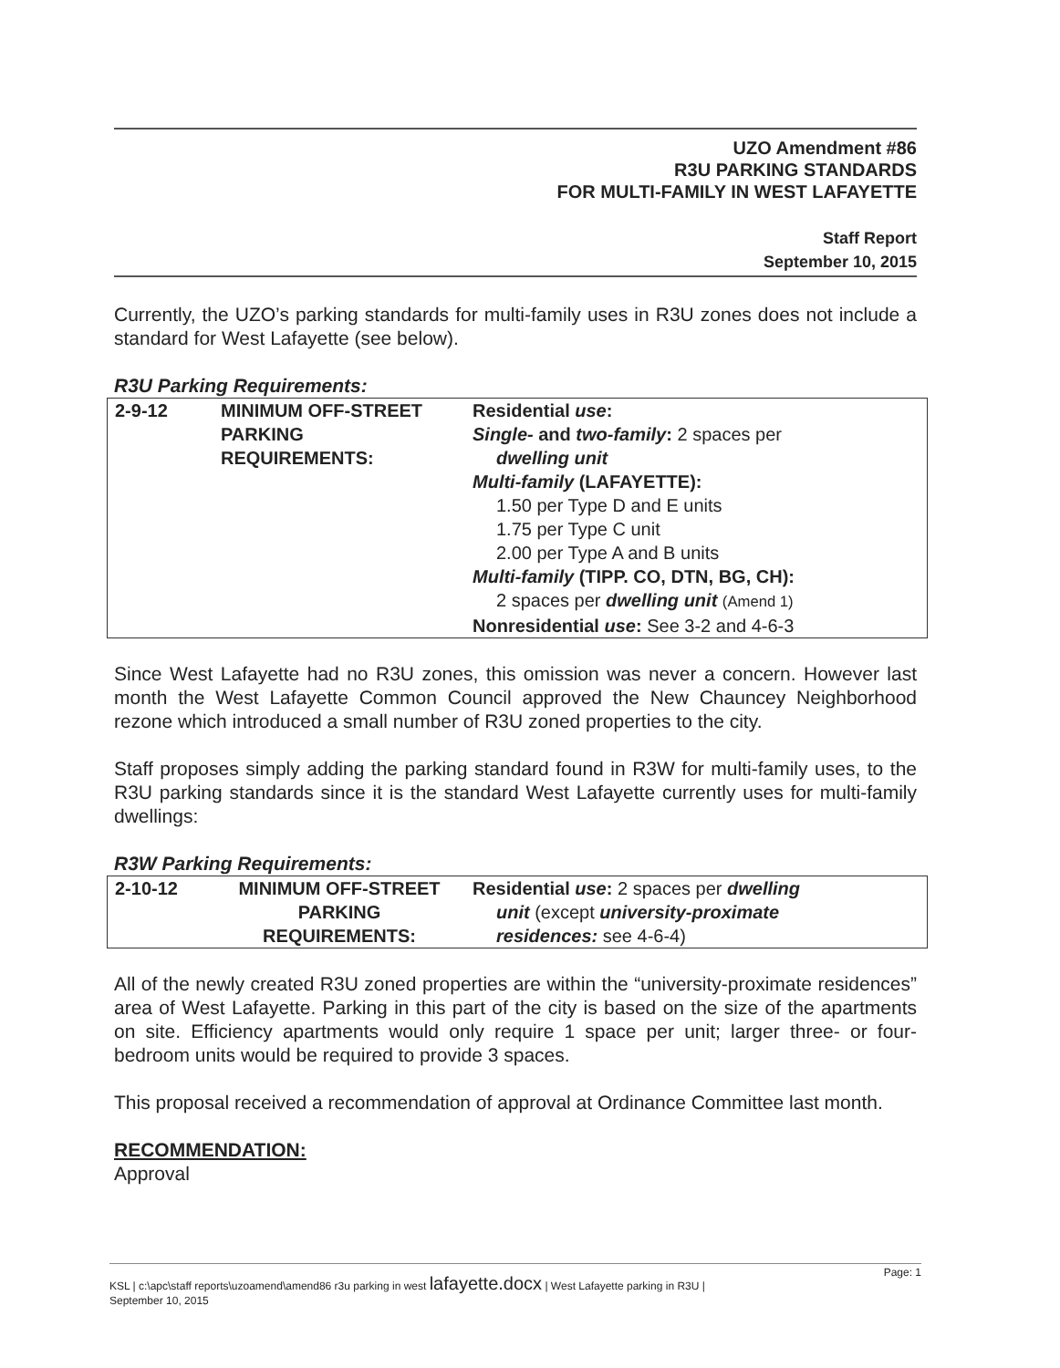UZO Amendment #86
R3U PARKING STANDARDS
FOR MULTI-FAMILY IN WEST LAFAYETTE
Staff Report
September 10, 2015
Currently, the UZO’s parking standards for multi-family uses in R3U zones does not include a standard for West Lafayette (see below).
R3U Parking Requirements:
| 2-9-12 | MINIMUM OFF-STREET PARKING REQUIREMENTS: | Residential use : Single- and two-family : 2 spaces per dwelling unit Multi-family (LAFAYETTE): 1.50 per Type D and E units 1.75 per Type C unit 2.00 per Type A and B units Multi-family (TIPP. CO, DTN, BG, CH): 2 spaces per dwelling unit (Amend 1) Nonresidential use : See 3-2 and 4-6-3 |
Since West Lafayette had no R3U zones, this omission was never a concern. However last month the West Lafayette Common Council approved the New Chauncey Neighborhood rezone which introduced a small number of R3U zoned properties to the city.
Staff proposes simply adding the parking standard found in R3W for multi-family uses, to the R3U parking standards since it is the standard West Lafayette currently uses for multi-family dwellings:
R3W Parking Requirements:
| 2-10-12 | MINIMUM OFF-STREET PARKING REQUIREMENTS: | Residential use : 2 spaces per dwelling unit (except university-proximate residences: see 4-6-4) |
All of the newly created R3U zoned properties are within the “university-proximate residences” area of West Lafayette. Parking in this part of the city is based on the size of the apartments on site. Efficiency apartments would only require 1 space per unit; larger three- or four-bedroom units would be required to provide 3 spaces.
This proposal received a recommendation of approval at Ordinance Committee last month.
RECOMMENDATION:
Approval
Page: 1 KSL | c:\apc\staff reports\uzoamend\amend86 r3u parking in west lafayette.docx | West Lafayette parking in R3U |
September 10, 2015